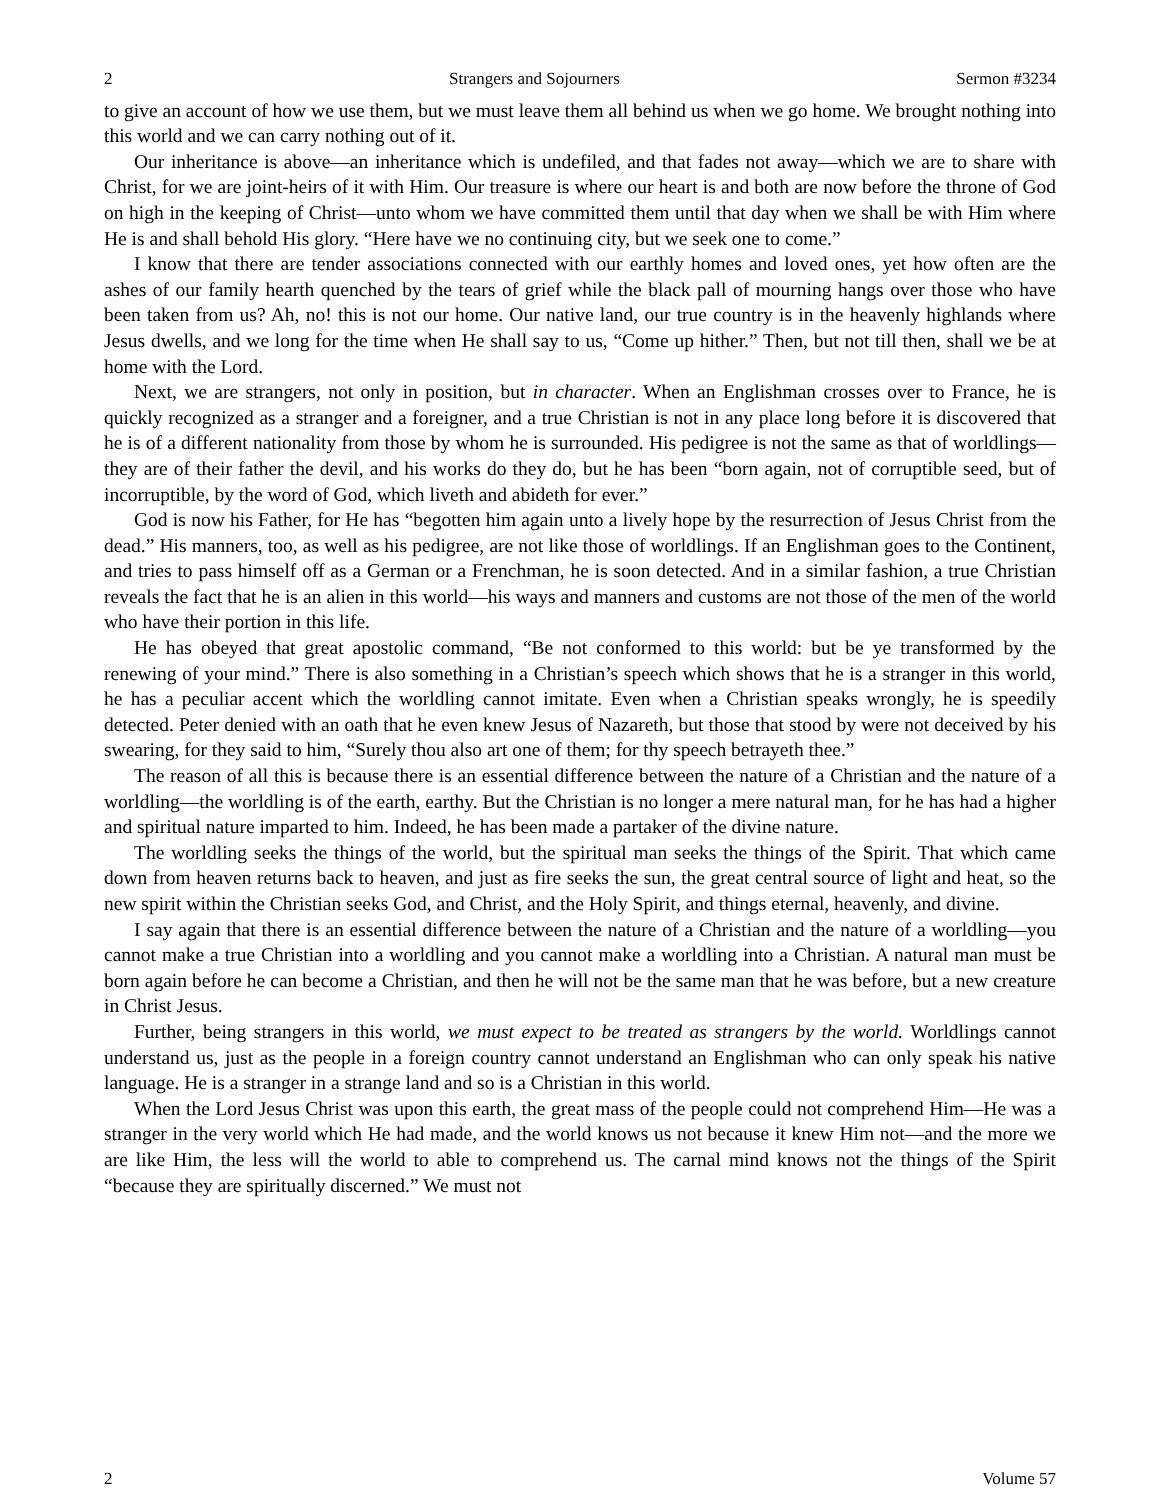2 Strangers and Sojourners Sermon #3234
to give an account of how we use them, but we must leave them all behind us when we go home. We brought nothing into this world and we can carry nothing out of it.
Our inheritance is above—an inheritance which is undefiled, and that fades not away—which we are to share with Christ, for we are joint-heirs of it with Him. Our treasure is where our heart is and both are now before the throne of God on high in the keeping of Christ—unto whom we have committed them until that day when we shall be with Him where He is and shall behold His glory. “Here have we no continuing city, but we seek one to come.”
I know that there are tender associations connected with our earthly homes and loved ones, yet how often are the ashes of our family hearth quenched by the tears of grief while the black pall of mourning hangs over those who have been taken from us? Ah, no! this is not our home. Our native land, our true country is in the heavenly highlands where Jesus dwells, and we long for the time when He shall say to us, “Come up hither.” Then, but not till then, shall we be at home with the Lord.
Next, we are strangers, not only in position, but in character. When an Englishman crosses over to France, he is quickly recognized as a stranger and a foreigner, and a true Christian is not in any place long before it is discovered that he is of a different nationality from those by whom he is surrounded. His pedigree is not the same as that of worldlings—they are of their father the devil, and his works do they do, but he has been “born again, not of corruptible seed, but of incorruptible, by the word of God, which liveth and abideth for ever.”
God is now his Father, for He has “begotten him again unto a lively hope by the resurrection of Jesus Christ from the dead.” His manners, too, as well as his pedigree, are not like those of worldlings. If an Englishman goes to the Continent, and tries to pass himself off as a German or a Frenchman, he is soon detected. And in a similar fashion, a true Christian reveals the fact that he is an alien in this world—his ways and manners and customs are not those of the men of the world who have their portion in this life.
He has obeyed that great apostolic command, “Be not conformed to this world: but be ye transformed by the renewing of your mind.” There is also something in a Christian’s speech which shows that he is a stranger in this world, he has a peculiar accent which the worldling cannot imitate. Even when a Christian speaks wrongly, he is speedily detected. Peter denied with an oath that he even knew Jesus of Nazareth, but those that stood by were not deceived by his swearing, for they said to him, “Surely thou also art one of them; for thy speech betrayeth thee.”
The reason of all this is because there is an essential difference between the nature of a Christian and the nature of a worldling—the worldling is of the earth, earthy. But the Christian is no longer a mere natural man, for he has had a higher and spiritual nature imparted to him. Indeed, he has been made a partaker of the divine nature.
The worldling seeks the things of the world, but the spiritual man seeks the things of the Spirit. That which came down from heaven returns back to heaven, and just as fire seeks the sun, the great central source of light and heat, so the new spirit within the Christian seeks God, and Christ, and the Holy Spirit, and things eternal, heavenly, and divine.
I say again that there is an essential difference between the nature of a Christian and the nature of a worldling—you cannot make a true Christian into a worldling and you cannot make a worldling into a Christian. A natural man must be born again before he can become a Christian, and then he will not be the same man that he was before, but a new creature in Christ Jesus.
Further, being strangers in this world, we must expect to be treated as strangers by the world. Worldlings cannot understand us, just as the people in a foreign country cannot understand an Englishman who can only speak his native language. He is a stranger in a strange land and so is a Christian in this world.
When the Lord Jesus Christ was upon this earth, the great mass of the people could not comprehend Him—He was a stranger in the very world which He had made, and the world knows us not because it knew Him not—and the more we are like Him, the less will the world to able to comprehend us. The carnal mind knows not the things of the Spirit “because they are spiritually discerned.” We must not
2 Volume 57